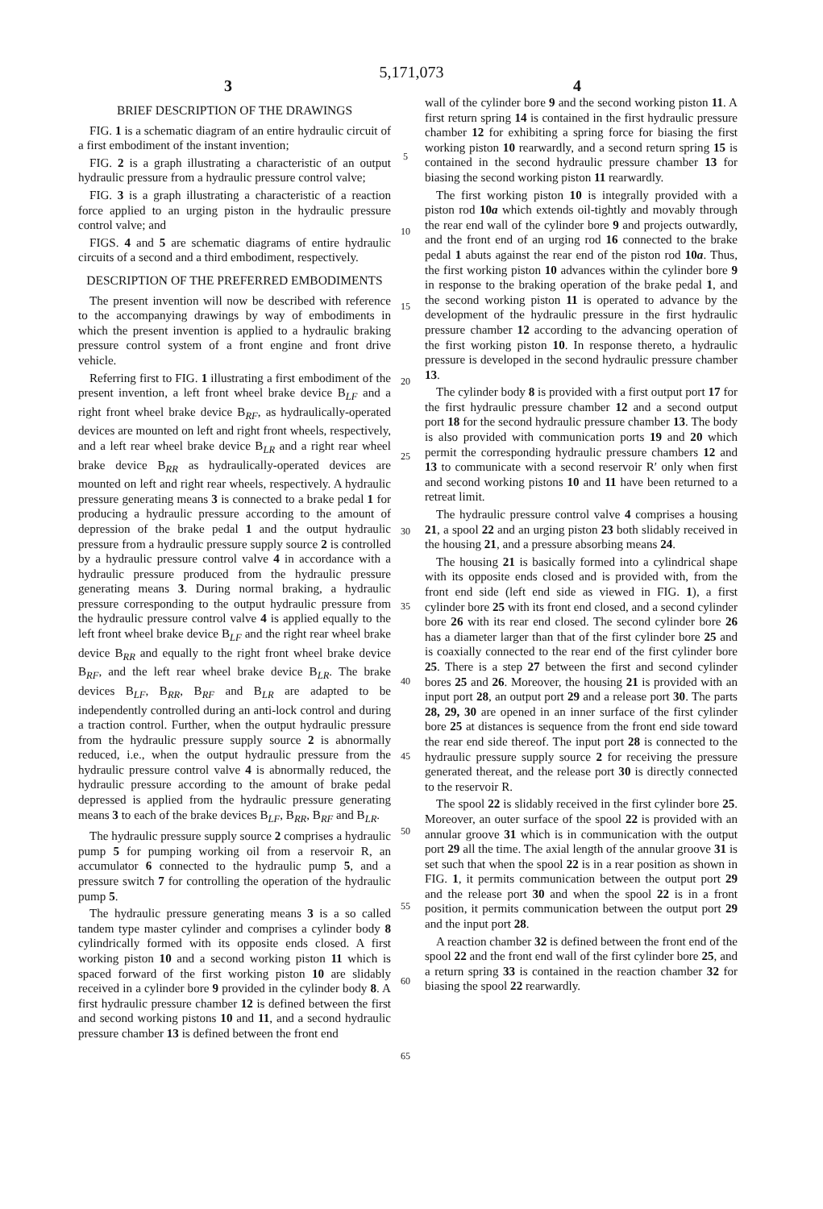5,171,073
3 4
BRIEF DESCRIPTION OF THE DRAWINGS
FIG. 1 is a schematic diagram of an entire hydraulic circuit of a first embodiment of the instant invention;
FIG. 2 is a graph illustrating a characteristic of an output hydraulic pressure from a hydraulic pressure control valve;
FIG. 3 is a graph illustrating a characteristic of a reaction force applied to an urging piston in the hydraulic pressure control valve; and
FIGS. 4 and 5 are schematic diagrams of entire hydraulic circuits of a second and a third embodiment, respectively.
DESCRIPTION OF THE PREFERRED EMBODIMENTS
The present invention will now be described with reference to the accompanying drawings by way of embodiments in which the present invention is applied to a hydraulic braking pressure control system of a front engine and front drive vehicle.
Referring first to FIG. 1 illustrating a first embodiment of the present invention, a left front wheel brake device B<sub>LF</sub> and a right front wheel brake device B<sub>RF</sub>, as hydraulically-operated devices are mounted on left and right front wheels, respectively, and a left rear wheel brake device B<sub>LR</sub> and a right rear wheel brake device B<sub>RR</sub> as hydraulically-operated devices are mounted on left and right rear wheels, respectively. A hydraulic pressure generating means 3 is connected to a brake pedal 1 for producing a hydraulic pressure according to the amount of depression of the brake pedal 1 and the output hydraulic pressure from a hydraulic pressure supply source 2 is controlled by a hydraulic pressure control valve 4 in accordance with a hydraulic pressure produced from the hydraulic pressure generating means 3. During normal braking, a hydraulic pressure corresponding to the output hydraulic pressure from the hydraulic pressure control valve 4 is applied equally to the left front wheel brake device B<sub>LF</sub> and the right rear wheel brake device B<sub>RR</sub> and equally to the right front wheel brake device B<sub>RF</sub>, and the left rear wheel brake device B<sub>LR</sub>. The brake devices B<sub>LF</sub>, B<sub>RR</sub>, B<sub>RF</sub> and B<sub>LR</sub> are adapted to be independently controlled during an anti-lock control and during a traction control. Further, when the output hydraulic pressure from the hydraulic pressure supply source 2 is abnormally reduced, i.e., when the output hydraulic pressure from the hydraulic pressure control valve 4 is abnormally reduced, the hydraulic pressure according to the amount of brake pedal depressed is applied from the hydraulic pressure generating means 3 to each of the brake devices B<sub>LF</sub>, B<sub>RR</sub>, B<sub>RF</sub> and B<sub>LR</sub>.
The hydraulic pressure supply source 2 comprises a hydraulic pump 5 for pumping working oil from a reservoir R, an accumulator 6 connected to the hydraulic pump 5, and a pressure switch 7 for controlling the operation of the hydraulic pump 5.
The hydraulic pressure generating means 3 is a so called tandem type master cylinder and comprises a cylinder body 8 cylindrically formed with its opposite ends closed. A first working piston 10 and a second working piston 11 which is spaced forward of the first working piston 10 are slidably received in a cylinder bore 9 provided in the cylinder body 8. A first hydraulic pressure chamber 12 is defined between the first and second working pistons 10 and 11, and a second hydraulic pressure chamber 13 is defined between the front end
5
10
15
20
25
30
35
40
45
50
55
60
65
wall of the cylinder bore 9 and the second working piston 11. A first return spring 14 is contained in the first hydraulic pressure chamber 12 for exhibiting a spring force for biasing the first working piston 10 rearwardly, and a second return spring 15 is contained in the second hydraulic pressure chamber 13 for biasing the second working piston 11 rearwardly.
The first working piston 10 is integrally provided with a piston rod 10a which extends oil-tightly and movably through the rear end wall of the cylinder bore 9 and projects outwardly, and the front end of an urging rod 16 connected to the brake pedal 1 abuts against the rear end of the piston rod 10a. Thus, the first working piston 10 advances within the cylinder bore 9 in response to the braking operation of the brake pedal 1, and the second working piston 11 is operated to advance by the development of the hydraulic pressure in the first hydraulic pressure chamber 12 according to the advancing operation of the first working piston 10. In response thereto, a hydraulic pressure is developed in the second hydraulic pressure chamber 13.
The cylinder body 8 is provided with a first output port 17 for the first hydraulic pressure chamber 12 and a second output port 18 for the second hydraulic pressure chamber 13. The body is also provided with communication ports 19 and 20 which permit the corresponding hydraulic pressure chambers 12 and 13 to communicate with a second reservoir R′ only when first and second working pistons 10 and 11 have been returned to a retreat limit.
The hydraulic pressure control valve 4 comprises a housing 21, a spool 22 and an urging piston 23 both slidably received in the housing 21, and a pressure absorbing means 24.
The housing 21 is basically formed into a cylindrical shape with its opposite ends closed and is provided with, from the front end side (left end side as viewed in FIG. 1), a first cylinder bore 25 with its front end closed, and a second cylinder bore 26 with its rear end closed. The second cylinder bore 26 has a diameter larger than that of the first cylinder bore 25 and is coaxially connected to the rear end of the first cylinder bore 25. There is a step 27 between the first and second cylinder bores 25 and 26. Moreover, the housing 21 is provided with an input port 28, an output port 29 and a release port 30. The parts 28, 29, 30 are opened in an inner surface of the first cylinder bore 25 at distances is sequence from the front end side toward the rear end side thereof. The input port 28 is connected to the hydraulic pressure supply source 2 for receiving the pressure generated thereat, and the release port 30 is directly connected to the reservoir R.
The spool 22 is slidably received in the first cylinder bore 25. Moreover, an outer surface of the spool 22 is provided with an annular groove 31 which is in communication with the output port 29 all the time. The axial length of the annular groove 31 is set such that when the spool 22 is in a rear position as shown in FIG. 1, it permits communication between the output port 29 and the release port 30 and when the spool 22 is in a front position, it permits communication between the output port 29 and the input port 28.
A reaction chamber 32 is defined between the front end of the spool 22 and the front end wall of the first cylinder bore 25, and a return spring 33 is contained in the reaction chamber 32 for biasing the spool 22 rearwardly.